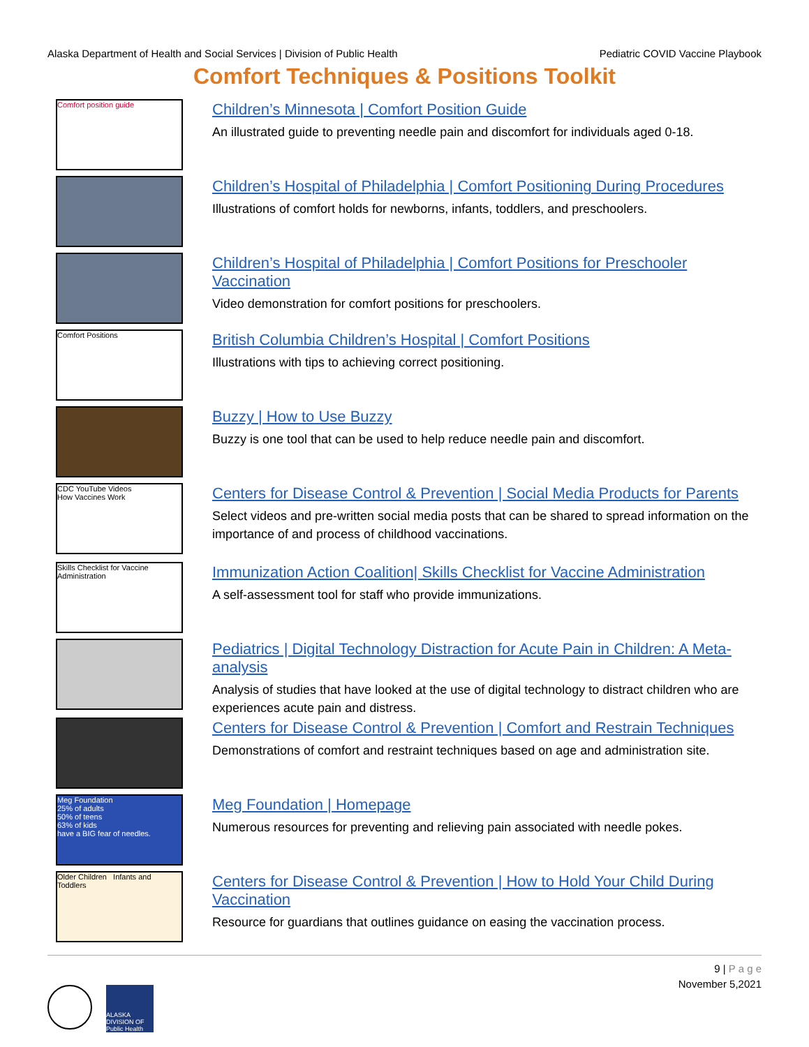Alaska Department of Health and Social Services | Division of Public Health Pediatric COVID Vaccine Playbook
Comfort Techniques & Positions Toolkit
Comfort position guide
Children’s Minnesota | Comfort Position Guide
An illustrated guide to preventing needle pain and discomfort for individuals aged 0-18.
Children’s Hospital of Philadelphia | Comfort Positioning During Procedures
Illustrations of comfort holds for newborns, infants, toddlers, and preschoolers.
Children’s Hospital of Philadelphia | Comfort Positions for Preschooler Vaccination
Video demonstration for comfort positions for preschoolers.
Comfort Positions
British Columbia Children’s Hospital | Comfort Positions
Illustrations with tips to achieving correct positioning.
Buzzy | How to Use Buzzy
Buzzy is one tool that can be used to help reduce needle pain and discomfort.
CDC YouTube Videos
How Vaccines Work
Centers for Disease Control & Prevention | Social Media Products for Parents
Select videos and pre-written social media posts that can be shared to spread information on the importance of and process of childhood vaccinations.
Skills Checklist for Vaccine Administration
Immunization Action Coalition| Skills Checklist for Vaccine Administration
A self-assessment tool for staff who provide immunizations.
Pediatrics | Digital Technology Distraction for Acute Pain in Children: A Meta-analysis
Analysis of studies that have looked at the use of digital technology to distract children who are experiences acute pain and distress.
Centers for Disease Control & Prevention | Comfort and Restrain Techniques
Demonstrations of comfort and restraint techniques based on age and administration site.
Meg Foundation
25% of adults
50% of teens
63% of kids
have a BIG fear of needles.
Meg Foundation | Homepage
Numerous resources for preventing and relieving pain associated with needle pokes.
Older Children Infants and Toddlers
Centers for Disease Control & Prevention | How to Hold Your Child During Vaccination
Resource for guardians that outlines guidance on easing the vaccination process.
9 | P a g e
November 5,2021
ALASKA DIVISION OF Public Health